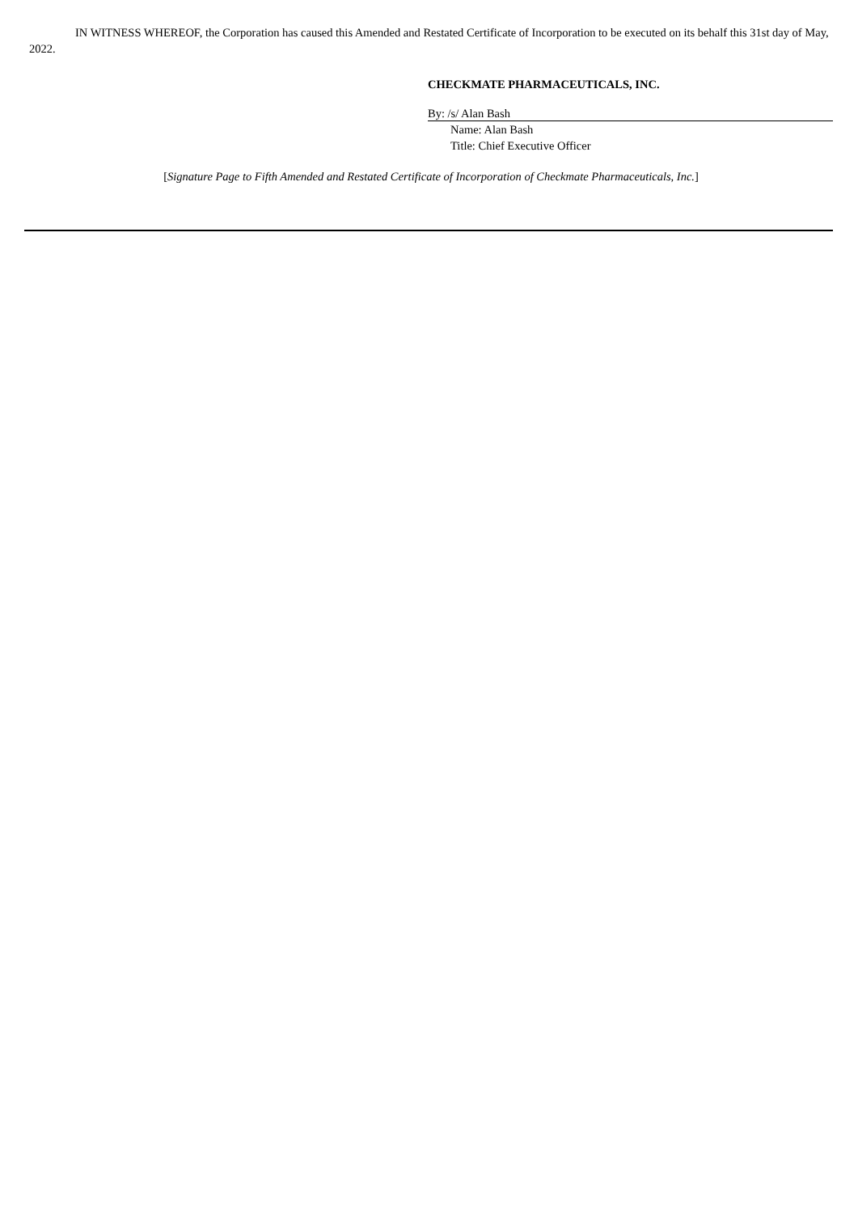IN WITNESS WHEREOF, the Corporation has caused this Amended and Restated Certificate of Incorporation to be executed on its behalf this 31st day of May, 2022.
CHECKMATE PHARMACEUTICALS, INC.
By: /s/ Alan Bash
Name: Alan Bash
Title: Chief Executive Officer
[Signature Page to Fifth Amended and Restated Certificate of Incorporation of Checkmate Pharmaceuticals, Inc.]